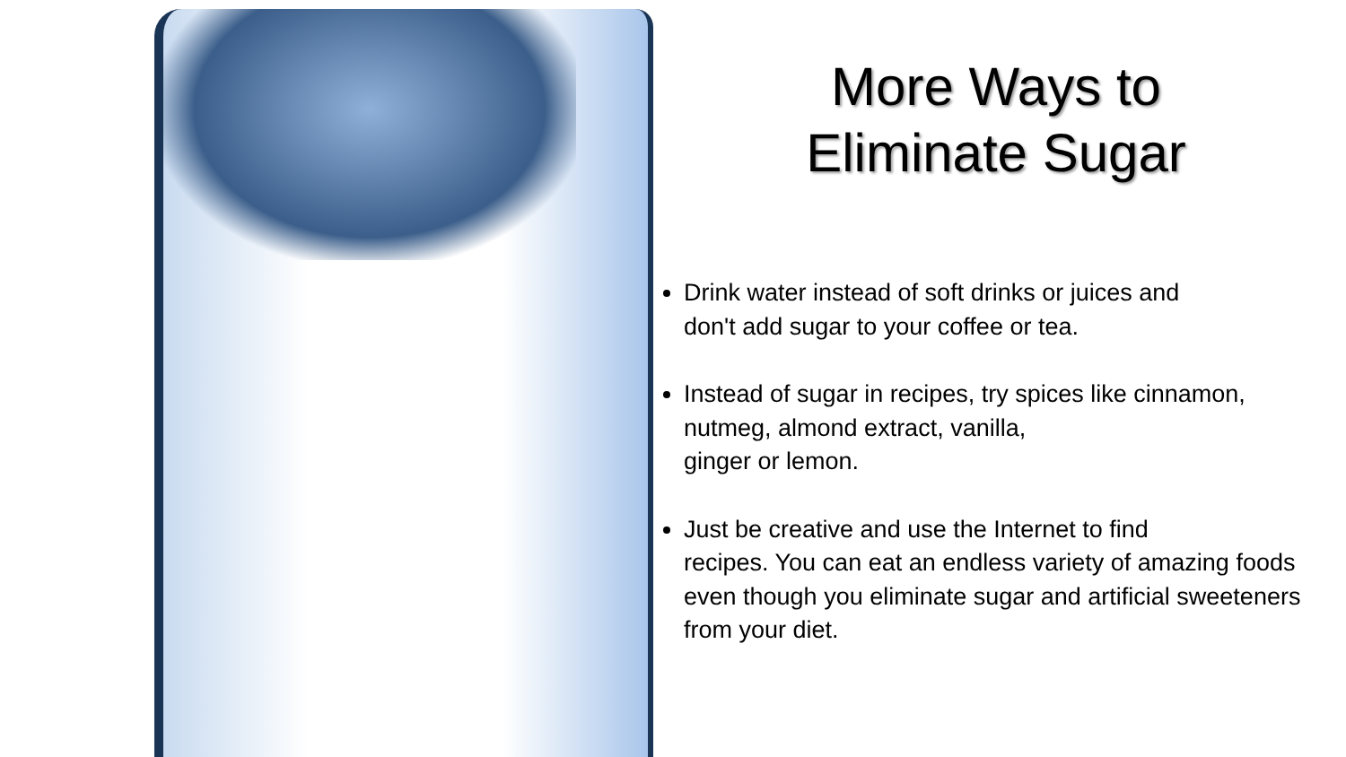More Ways to
Eliminate Sugar
Drink water instead of soft drinks or juices and
don't add sugar to your coffee or tea.
Instead of sugar in recipes, try spices like cinnamon,
nutmeg, almond extract, vanilla,
ginger or lemon.
Just be creative and use the Internet to find
recipes. You can eat an endless variety of amazing foods
even though you eliminate sugar and artificial sweeteners
from your diet.